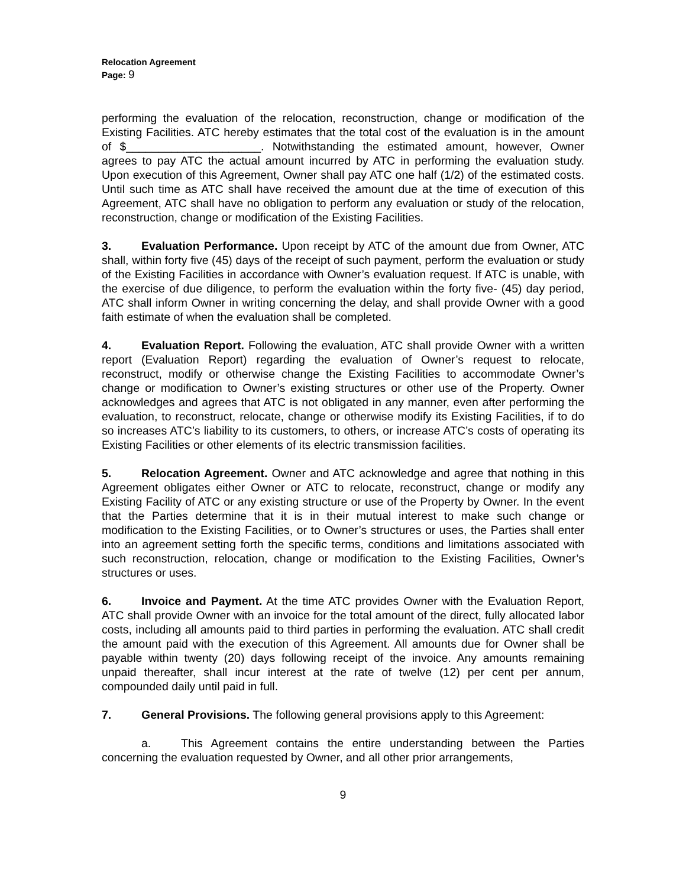Relocation Agreement
Page: 9
performing the evaluation of the relocation, reconstruction, change or modification of the Existing Facilities. ATC hereby estimates that the total cost of the evaluation is in the amount of $_____________________. Notwithstanding the estimated amount, however, Owner agrees to pay ATC the actual amount incurred by ATC in performing the evaluation study. Upon execution of this Agreement, Owner shall pay ATC one half (1/2) of the estimated costs. Until such time as ATC shall have received the amount due at the time of execution of this Agreement, ATC shall have no obligation to perform any evaluation or study of the relocation, reconstruction, change or modification of the Existing Facilities.
3. Evaluation Performance. Upon receipt by ATC of the amount due from Owner, ATC shall, within forty five (45) days of the receipt of such payment, perform the evaluation or study of the Existing Facilities in accordance with Owner’s evaluation request. If ATC is unable, with the exercise of due diligence, to perform the evaluation within the forty five- (45) day period, ATC shall inform Owner in writing concerning the delay, and shall provide Owner with a good faith estimate of when the evaluation shall be completed.
4. Evaluation Report. Following the evaluation, ATC shall provide Owner with a written report (Evaluation Report) regarding the evaluation of Owner’s request to relocate, reconstruct, modify or otherwise change the Existing Facilities to accommodate Owner’s change or modification to Owner’s existing structures or other use of the Property. Owner acknowledges and agrees that ATC is not obligated in any manner, even after performing the evaluation, to reconstruct, relocate, change or otherwise modify its Existing Facilities, if to do so increases ATC’s liability to its customers, to others, or increase ATC’s costs of operating its Existing Facilities or other elements of its electric transmission facilities.
5. Relocation Agreement. Owner and ATC acknowledge and agree that nothing in this Agreement obligates either Owner or ATC to relocate, reconstruct, change or modify any Existing Facility of ATC or any existing structure or use of the Property by Owner. In the event that the Parties determine that it is in their mutual interest to make such change or modification to the Existing Facilities, or to Owner’s structures or uses, the Parties shall enter into an agreement setting forth the specific terms, conditions and limitations associated with such reconstruction, relocation, change or modification to the Existing Facilities, Owner’s structures or uses.
6. Invoice and Payment. At the time ATC provides Owner with the Evaluation Report, ATC shall provide Owner with an invoice for the total amount of the direct, fully allocated labor costs, including all amounts paid to third parties in performing the evaluation. ATC shall credit the amount paid with the execution of this Agreement. All amounts due for Owner shall be payable within twenty (20) days following receipt of the invoice. Any amounts remaining unpaid thereafter, shall incur interest at the rate of twelve (12) per cent per annum, compounded daily until paid in full.
7. General Provisions. The following general provisions apply to this Agreement:
a. This Agreement contains the entire understanding between the Parties concerning the evaluation requested by Owner, and all other prior arrangements,
9